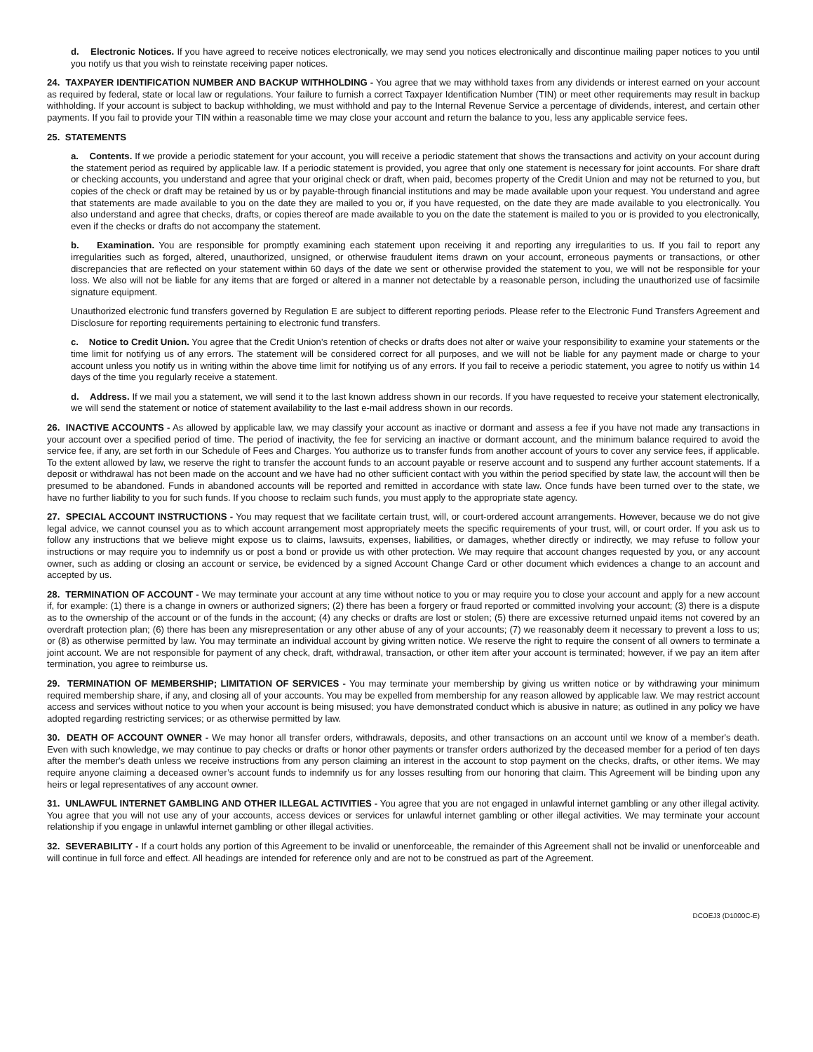d. Electronic Notices. If you have agreed to receive notices electronically, we may send you notices electronically and discontinue mailing paper notices to you until you notify us that you wish to reinstate receiving paper notices.
24. TAXPAYER IDENTIFICATION NUMBER AND BACKUP WITHHOLDING - You agree that we may withhold taxes from any dividends or interest earned on your account as required by federal, state or local law or regulations. Your failure to furnish a correct Taxpayer Identification Number (TIN) or meet other requirements may result in backup withholding. If your account is subject to backup withholding, we must withhold and pay to the Internal Revenue Service a percentage of dividends, interest, and certain other payments. If you fail to provide your TIN within a reasonable time we may close your account and return the balance to you, less any applicable service fees.
25. STATEMENTS
a. Contents. If we provide a periodic statement for your account, you will receive a periodic statement that shows the transactions and activity on your account during the statement period as required by applicable law. If a periodic statement is provided, you agree that only one statement is necessary for joint accounts. For share draft or checking accounts, you understand and agree that your original check or draft, when paid, becomes property of the Credit Union and may not be returned to you, but copies of the check or draft may be retained by us or by payable-through financial institutions and may be made available upon your request. You understand and agree that statements are made available to you on the date they are mailed to you or, if you have requested, on the date they are made available to you electronically. You also understand and agree that checks, drafts, or copies thereof are made available to you on the date the statement is mailed to you or is provided to you electronically, even if the checks or drafts do not accompany the statement.
b. Examination. You are responsible for promptly examining each statement upon receiving it and reporting any irregularities to us. If you fail to report any irregularities such as forged, altered, unauthorized, unsigned, or otherwise fraudulent items drawn on your account, erroneous payments or transactions, or other discrepancies that are reflected on your statement within 60 days of the date we sent or otherwise provided the statement to you, we will not be responsible for your loss. We also will not be liable for any items that are forged or altered in a manner not detectable by a reasonable person, including the unauthorized use of facsimile signature equipment.
Unauthorized electronic fund transfers governed by Regulation E are subject to different reporting periods. Please refer to the Electronic Fund Transfers Agreement and Disclosure for reporting requirements pertaining to electronic fund transfers.
c. Notice to Credit Union. You agree that the Credit Union’s retention of checks or drafts does not alter or waive your responsibility to examine your statements or the time limit for notifying us of any errors. The statement will be considered correct for all purposes, and we will not be liable for any payment made or charge to your account unless you notify us in writing within the above time limit for notifying us of any errors. If you fail to receive a periodic statement, you agree to notify us within 14 days of the time you regularly receive a statement.
d. Address. If we mail you a statement, we will send it to the last known address shown in our records. If you have requested to receive your statement electronically, we will send the statement or notice of statement availability to the last e-mail address shown in our records.
26. INACTIVE ACCOUNTS - As allowed by applicable law, we may classify your account as inactive or dormant and assess a fee if you have not made any transactions in your account over a specified period of time. The period of inactivity, the fee for servicing an inactive or dormant account, and the minimum balance required to avoid the service fee, if any, are set forth in our Schedule of Fees and Charges. You authorize us to transfer funds from another account of yours to cover any service fees, if applicable. To the extent allowed by law, we reserve the right to transfer the account funds to an account payable or reserve account and to suspend any further account statements. If a deposit or withdrawal has not been made on the account and we have had no other sufficient contact with you within the period specified by state law, the account will then be presumed to be abandoned. Funds in abandoned accounts will be reported and remitted in accordance with state law. Once funds have been turned over to the state, we have no further liability to you for such funds. If you choose to reclaim such funds, you must apply to the appropriate state agency.
27. SPECIAL ACCOUNT INSTRUCTIONS - You may request that we facilitate certain trust, will, or court-ordered account arrangements. However, because we do not give legal advice, we cannot counsel you as to which account arrangement most appropriately meets the specific requirements of your trust, will, or court order. If you ask us to follow any instructions that we believe might expose us to claims, lawsuits, expenses, liabilities, or damages, whether directly or indirectly, we may refuse to follow your instructions or may require you to indemnify us or post a bond or provide us with other protection. We may require that account changes requested by you, or any account owner, such as adding or closing an account or service, be evidenced by a signed Account Change Card or other document which evidences a change to an account and accepted by us.
28. TERMINATION OF ACCOUNT - We may terminate your account at any time without notice to you or may require you to close your account and apply for a new account if, for example: (1) there is a change in owners or authorized signers; (2) there has been a forgery or fraud reported or committed involving your account; (3) there is a dispute as to the ownership of the account or of the funds in the account; (4) any checks or drafts are lost or stolen; (5) there are excessive returned unpaid items not covered by an overdraft protection plan; (6) there has been any misrepresentation or any other abuse of any of your accounts; (7) we reasonably deem it necessary to prevent a loss to us; or (8) as otherwise permitted by law. You may terminate an individual account by giving written notice. We reserve the right to require the consent of all owners to terminate a joint account. We are not responsible for payment of any check, draft, withdrawal, transaction, or other item after your account is terminated; however, if we pay an item after termination, you agree to reimburse us.
29. TERMINATION OF MEMBERSHIP; LIMITATION OF SERVICES - You may terminate your membership by giving us written notice or by withdrawing your minimum required membership share, if any, and closing all of your accounts. You may be expelled from membership for any reason allowed by applicable law. We may restrict account access and services without notice to you when your account is being misused; you have demonstrated conduct which is abusive in nature; as outlined in any policy we have adopted regarding restricting services; or as otherwise permitted by law.
30. DEATH OF ACCOUNT OWNER - We may honor all transfer orders, withdrawals, deposits, and other transactions on an account until we know of a member's death. Even with such knowledge, we may continue to pay checks or drafts or honor other payments or transfer orders authorized by the deceased member for a period of ten days after the member's death unless we receive instructions from any person claiming an interest in the account to stop payment on the checks, drafts, or other items. We may require anyone claiming a deceased owner’s account funds to indemnify us for any losses resulting from our honoring that claim. This Agreement will be binding upon any heirs or legal representatives of any account owner.
31. UNLAWFUL INTERNET GAMBLING AND OTHER ILLEGAL ACTIVITIES - You agree that you are not engaged in unlawful internet gambling or any other illegal activity. You agree that you will not use any of your accounts, access devices or services for unlawful internet gambling or other illegal activities. We may terminate your account relationship if you engage in unlawful internet gambling or other illegal activities.
32. SEVERABILITY - If a court holds any portion of this Agreement to be invalid or unenforceable, the remainder of this Agreement shall not be invalid or unenforceable and will continue in full force and effect. All headings are intended for reference only and are not to be construed as part of the Agreement.
DCOEJ3 (D1000C-E)